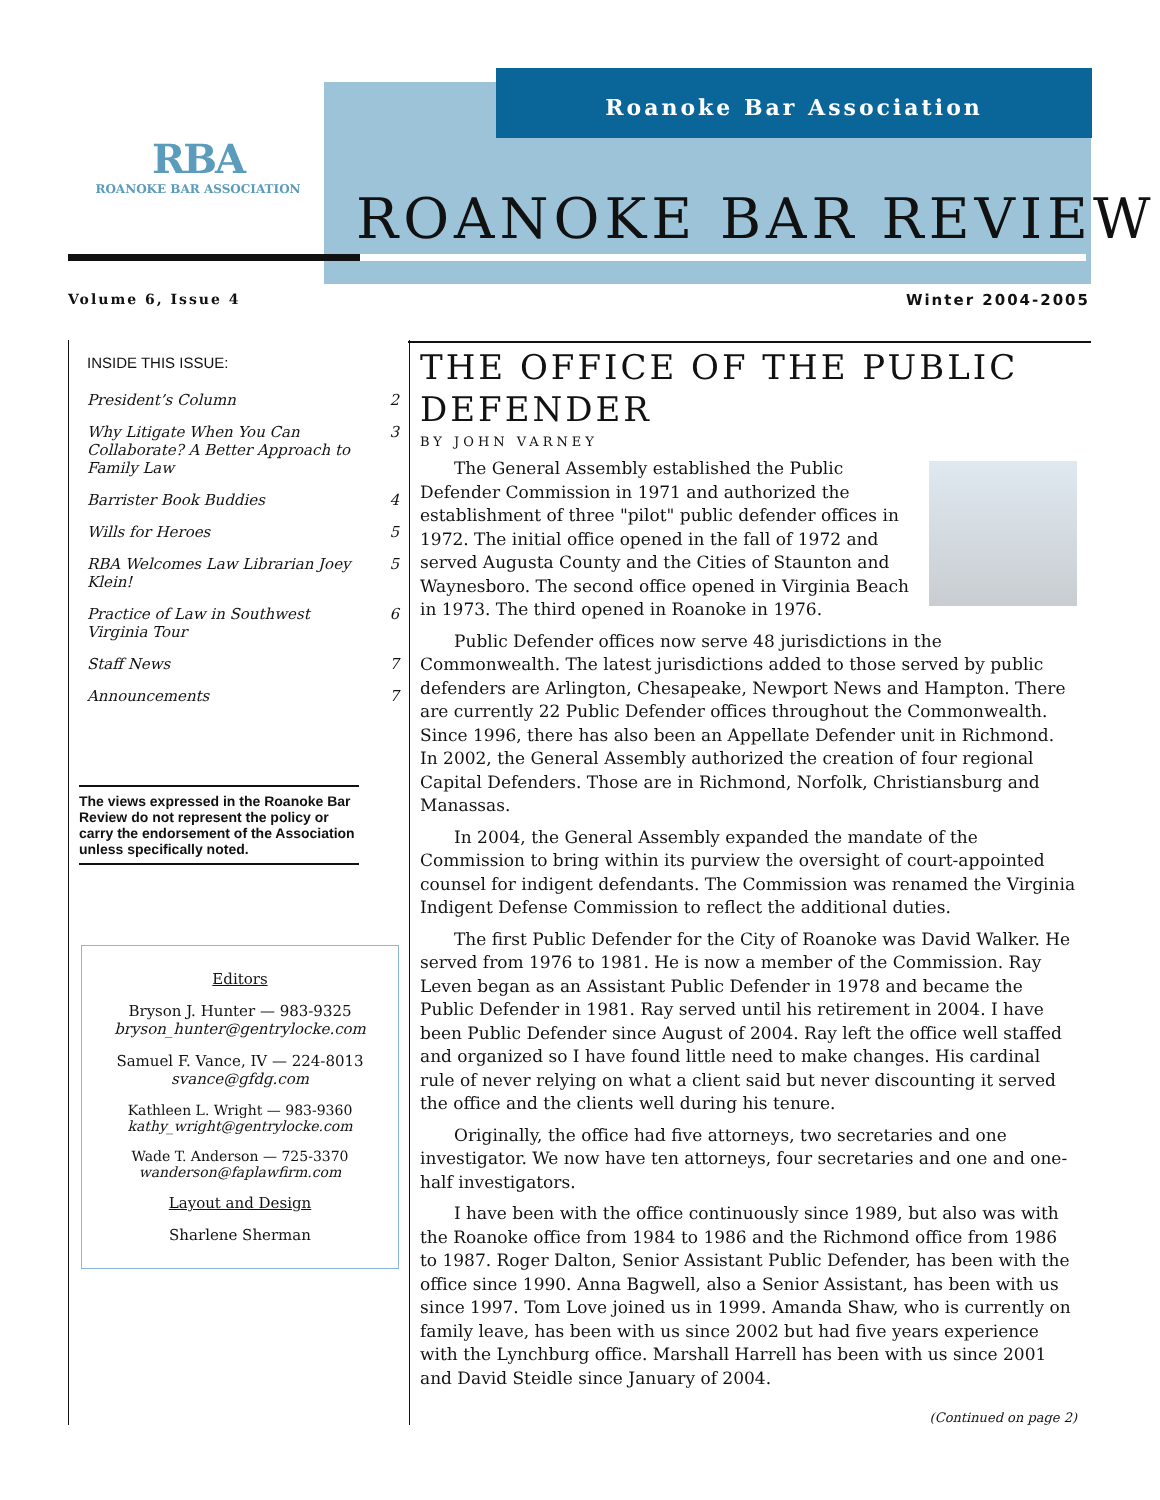Roanoke Bar Association
RBA
ROANOKE BAR ASSOCIATION
ROANOKE BAR REVIEW
Volume 6, Issue 4 Winter 2004-2005
INSIDE THIS ISSUE:
President’s Column 2
Why Litigate When You Can Collaborate? A Better Approach to Family Law 3
Barrister Book Buddies 4
Wills for Heroes 5
RBA Welcomes Law Librarian Joey Klein! 5
Practice of Law in Southwest Virginia Tour 6
Staff News 7
Announcements 7
The views expressed in the Roanoke Bar Review do not represent the policy or carry the endorsement of the Association unless specifically noted.
Editors
Bryson J. Hunter — 983-9325
bryson_hunter@gentrylocke.com
Samuel F. Vance, IV — 224-8013
svance@gfdg.com
Kathleen L. Wright — 983-9360
kathy_wright@gentrylocke.com
Wade T. Anderson — 725-3370
wanderson@faplawfirm.com
Layout and Design
Sharlene Sherman
THE OFFICE OF THE PUBLIC DEFENDER
BY JOHN VARNEY
The General Assembly established the Public Defender Commission in 1971 and authorized the establishment of three "pilot" public defender offices in 1972. The initial office opened in the fall of 1972 and served Augusta County and the Cities of Staunton and Waynesboro. The second office opened in Virginia Beach in 1973. The third opened in Roanoke in 1976.
Public Defender offices now serve 48 jurisdictions in the Commonwealth. The latest jurisdictions added to those served by public defenders are Arlington, Chesapeake, Newport News and Hampton. There are currently 22 Public Defender offices throughout the Commonwealth. Since 1996, there has also been an Appellate Defender unit in Richmond. In 2002, the General Assembly authorized the creation of four regional Capital Defenders. Those are in Richmond, Norfolk, Christiansburg and Manassas.
In 2004, the General Assembly expanded the mandate of the Commission to bring within its purview the oversight of court-appointed counsel for indigent defendants. The Commission was renamed the Virginia Indigent Defense Commission to reflect the additional duties.
The first Public Defender for the City of Roanoke was David Walker. He served from 1976 to 1981. He is now a member of the Commission. Ray Leven began as an Assistant Public Defender in 1978 and became the Public Defender in 1981. Ray served until his retirement in 2004. I have been Public Defender since August of 2004. Ray left the office well staffed and organized so I have found little need to make changes. His cardinal rule of never relying on what a client said but never discounting it served the office and the clients well during his tenure.
Originally, the office had five attorneys, two secretaries and one investigator. We now have ten attorneys, four secretaries and one and one-half investigators.
I have been with the office continuously since 1989, but also was with the Roanoke office from 1984 to 1986 and the Richmond office from 1986 to 1987. Roger Dalton, Senior Assistant Public Defender, has been with the office since 1990. Anna Bagwell, also a Senior Assistant, has been with us since 1997. Tom Love joined us in 1999. Amanda Shaw, who is currently on family leave, has been with us since 2002 but had five years experience with the Lynchburg office. Marshall Harrell has been with us since 2001 and David Steidle since January of 2004.
(Continued on page 2)